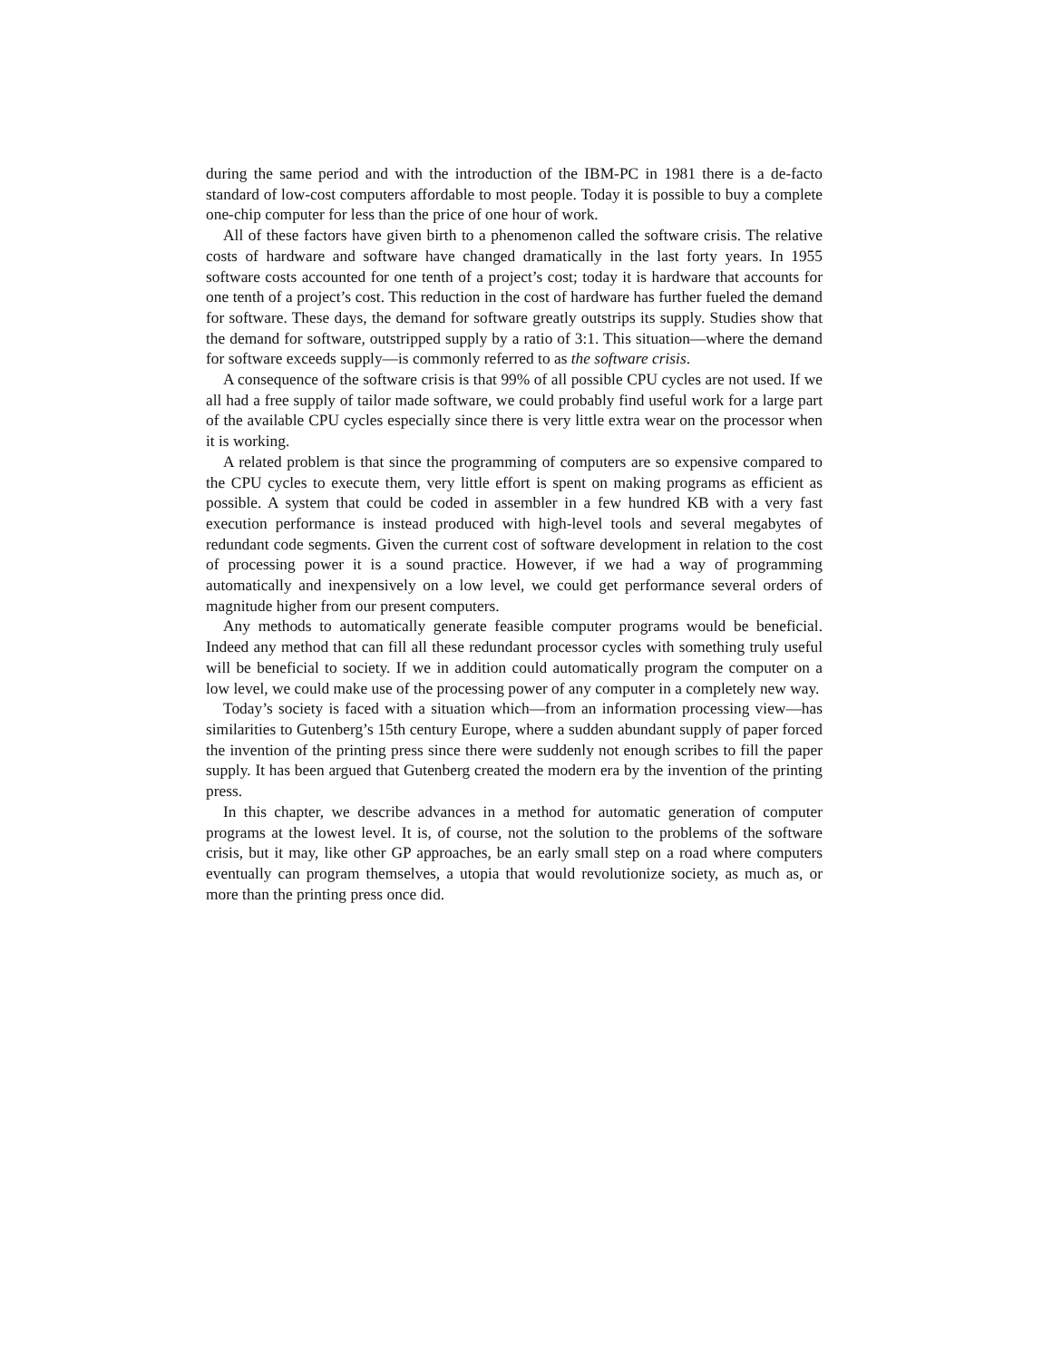during the same period and with the introduction of the IBM-PC in 1981 there is a de-facto standard of low-cost computers affordable to most people. Today it is possible to buy a complete one-chip computer for less than the price of one hour of work.
All of these factors have given birth to a phenomenon called the software crisis. The relative costs of hardware and software have changed dramatically in the last forty years. In 1955 software costs accounted for one tenth of a project’s cost; today it is hardware that accounts for one tenth of a project’s cost. This reduction in the cost of hardware has further fueled the demand for software. These days, the demand for software greatly outstrips its supply. Studies show that the demand for software, outstripped supply by a ratio of 3:1. This situation—where the demand for software exceeds supply—is commonly referred to as the software crisis.
A consequence of the software crisis is that 99% of all possible CPU cycles are not used. If we all had a free supply of tailor made software, we could probably find useful work for a large part of the available CPU cycles especially since there is very little extra wear on the processor when it is working.
A related problem is that since the programming of computers are so expensive compared to the CPU cycles to execute them, very little effort is spent on making programs as efficient as possible. A system that could be coded in assembler in a few hundred KB with a very fast execution performance is instead produced with high-level tools and several megabytes of redundant code segments. Given the current cost of software development in relation to the cost of processing power it is a sound practice. However, if we had a way of programming automatically and inexpensively on a low level, we could get performance several orders of magnitude higher from our present computers.
Any methods to automatically generate feasible computer programs would be beneficial. Indeed any method that can fill all these redundant processor cycles with something truly useful will be beneficial to society. If we in addition could automatically program the computer on a low level, we could make use of the processing power of any computer in a completely new way.
Today’s society is faced with a situation which—from an information processing view—has similarities to Gutenberg’s 15th century Europe, where a sudden abundant supply of paper forced the invention of the printing press since there were suddenly not enough scribes to fill the paper supply. It has been argued that Gutenberg created the modern era by the invention of the printing press.
In this chapter, we describe advances in a method for automatic generation of computer programs at the lowest level. It is, of course, not the solution to the problems of the software crisis, but it may, like other GP approaches, be an early small step on a road where computers eventually can program themselves, a utopia that would revolutionize society, as much as, or more than the printing press once did.